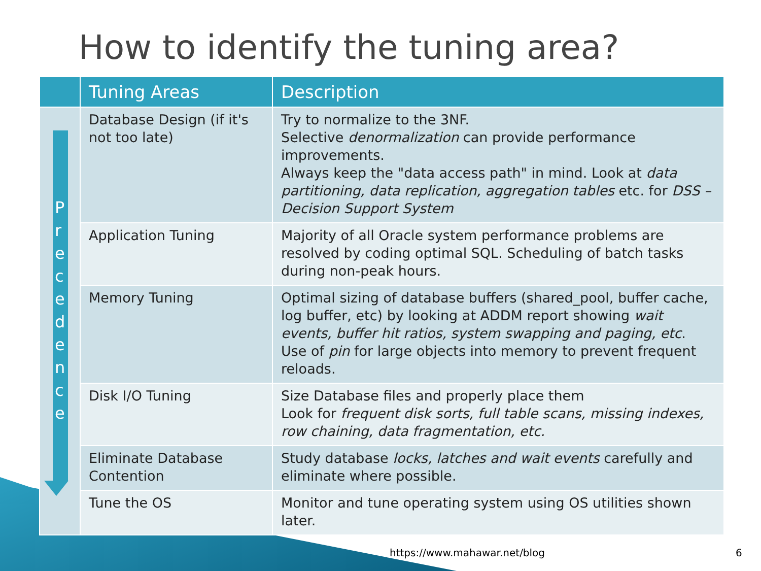How to identify the tuning area?
| | Tuning Areas | Description |
| --- | --- | --- |
| P r e c e d e n c e | Database Design (if it's not too late) | Try to normalize to the 3NF. Selective denormalization can provide performance improvements. Always keep the "data access path" in mind. Look at data partitioning, data replication, aggregation tables etc. for DSS – Decision Support System |
| | Application Tuning | Majority of all Oracle system performance problems are resolved by coding optimal SQL. Scheduling of batch tasks during non-peak hours. |
| | Memory Tuning | Optimal sizing of database buffers (shared_pool, buffer cache, log buffer, etc) by looking at ADDM report showing wait events, buffer hit ratios, system swapping and paging, etc . Use of pin for large objects into memory to prevent frequent reloads. |
| | Disk I/O Tuning | Size Database files and properly place them Look for frequent disk sorts, full table scans, missing indexes, row chaining, data fragmentation, etc. |
| | Eliminate Database Contention | Study database locks, latches and wait events carefully and eliminate where possible. |
| | Tune the OS | Monitor and tune operating system using OS utilities shown later. |
https://www.mahawar.net/blog 6